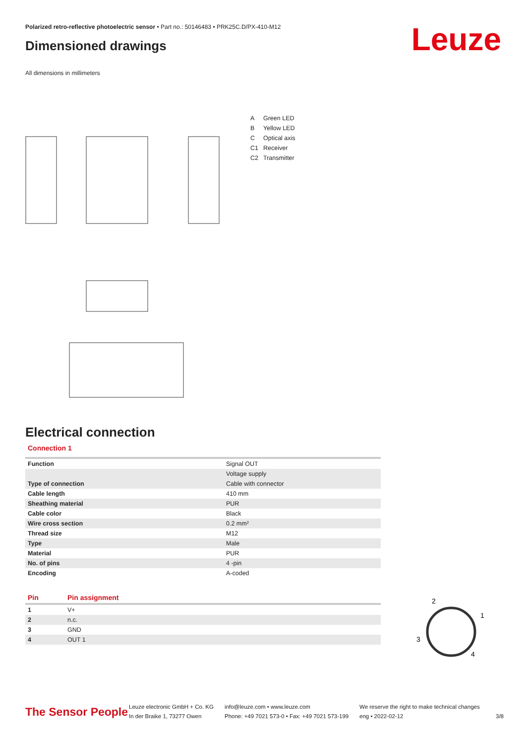Polarized retro-reflective photoelectric sensor • Part no.: 50146483 • PRK25C.D/PX-410-M12
Dimensioned drawings
All dimensions in millimeters
Leuze
| A | Green LED |
| B | Yellow LED |
| C | Optical axis |
| C1 | Receiver |
| C2 | Transmitter |
Electrical connection
Connection 1
| Function | Signal OUT |
| | Voltage supply |
| Type of connection | Cable with connector |
| Cable length | 410 mm |
| Sheathing material | PUR |
| Cable color | Black |
| Wire cross section | 0.2 mm² |
| Thread size | M12 |
| Type | Male |
| Material | PUR |
| No. of pins | 4 -pin |
| Encoding | A-coded |
| Pin | Pin assignment |
| 1 | V+ |
| 2 | n.c. |
| 3 | GND |
| 4 | OUT 1 |
2
1
3
4
The Sensor People
Leuze electronic GmbH + Co. KG
In der Braike 1, 73277 Owen
info@leuze.com • www.leuze.com
Phone: +49 7021 573-0 • Fax: +49 7021 573-199
We reserve the right to make technical changes
eng • 2022-02-12
3/8